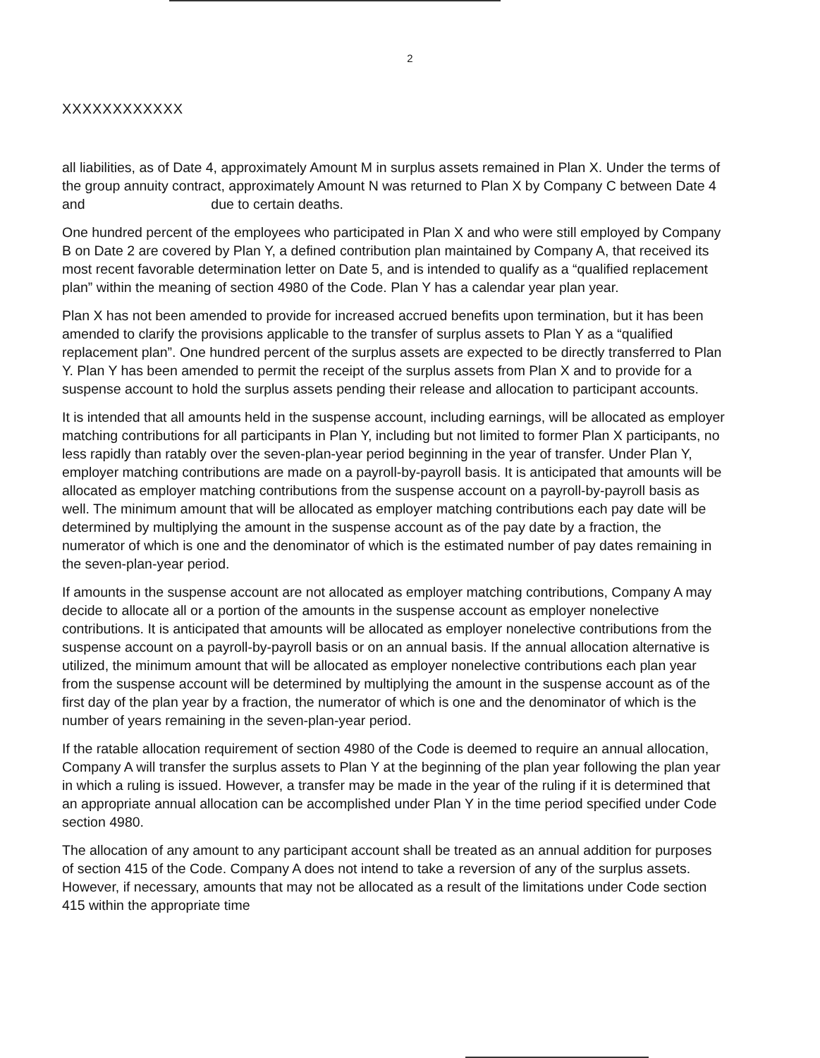2
XXXXXXXXXXXX
all liabilities, as of Date 4, approximately Amount M in surplus assets remained in Plan X. Under the terms of the group annuity contract, approximately Amount N was returned to Plan X by Company C between Date 4 and due to certain deaths.
One hundred percent of the employees who participated in Plan X and who were still employed by Company B on Date 2 are covered by Plan Y, a defined contribution plan maintained by Company A, that received its most recent favorable determination letter on Date 5, and is intended to qualify as a “qualified replacement plan” within the meaning of section 4980 of the Code. Plan Y has a calendar year plan year.
Plan X has not been amended to provide for increased accrued benefits upon termination, but it has been amended to clarify the provisions applicable to the transfer of surplus assets to Plan Y as a “qualified replacement plan”. One hundred percent of the surplus assets are expected to be directly transferred to Plan Y. Plan Y has been amended to permit the receipt of the surplus assets from Plan X and to provide for a suspense account to hold the surplus assets pending their release and allocation to participant accounts.
It is intended that all amounts held in the suspense account, including earnings, will be allocated as employer matching contributions for all participants in Plan Y, including but not limited to former Plan X participants, no less rapidly than ratably over the seven-plan-year period beginning in the year of transfer. Under Plan Y, employer matching contributions are made on a payroll-by-payroll basis. It is anticipated that amounts will be allocated as employer matching contributions from the suspense account on a payroll-by-payroll basis as well. The minimum amount that will be allocated as employer matching contributions each pay date will be determined by multiplying the amount in the suspense account as of the pay date by a fraction, the numerator of which is one and the denominator of which is the estimated number of pay dates remaining in the seven-plan-year period.
If amounts in the suspense account are not allocated as employer matching contributions, Company A may decide to allocate all or a portion of the amounts in the suspense account as employer nonelective contributions. It is anticipated that amounts will be allocated as employer nonelective contributions from the suspense account on a payroll-by-payroll basis or on an annual basis. If the annual allocation alternative is utilized, the minimum amount that will be allocated as employer nonelective contributions each plan year from the suspense account will be determined by multiplying the amount in the suspense account as of the first day of the plan year by a fraction, the numerator of which is one and the denominator of which is the number of years remaining in the seven-plan-year period.
If the ratable allocation requirement of section 4980 of the Code is deemed to require an annual allocation, Company A will transfer the surplus assets to Plan Y at the beginning of the plan year following the plan year in which a ruling is issued. However, a transfer may be made in the year of the ruling if it is determined that an appropriate annual allocation can be accomplished under Plan Y in the time period specified under Code section 4980.
The allocation of any amount to any participant account shall be treated as an annual addition for purposes of section 415 of the Code. Company A does not intend to take a reversion of any of the surplus assets. However, if necessary, amounts that may not be allocated as a result of the limitations under Code section 415 within the appropriate time